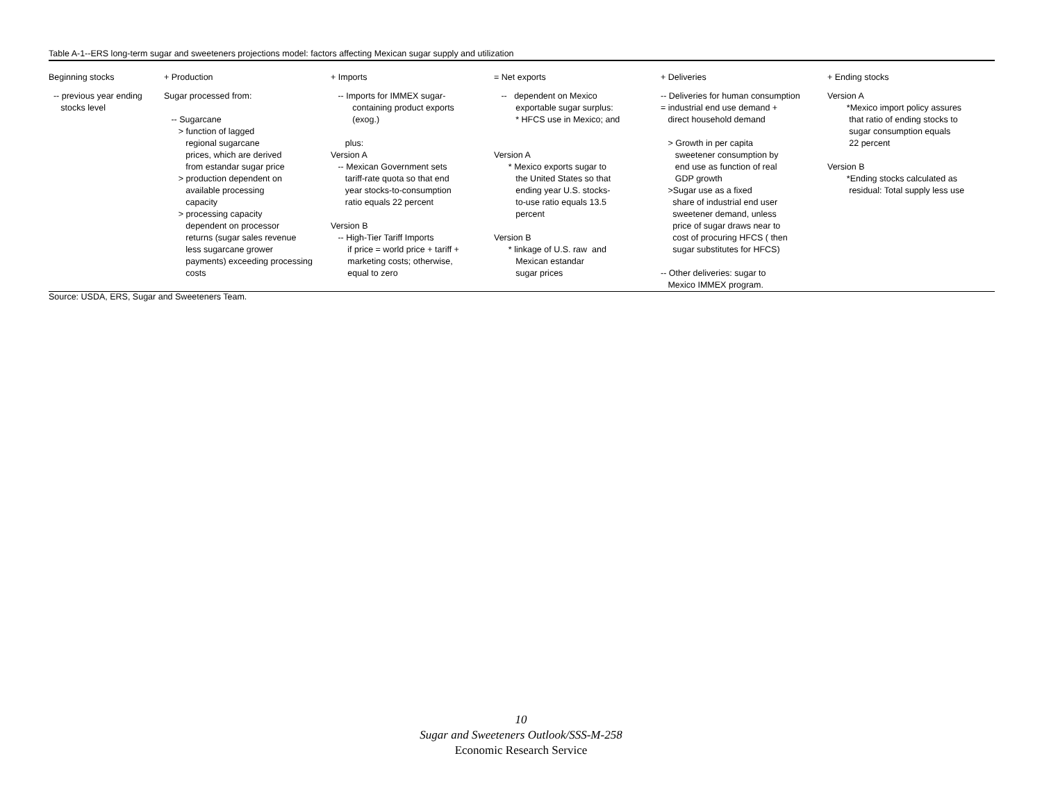Table A-1--ERS long-term sugar and sweeteners projections model: factors affecting Mexican sugar supply and utilization
| Beginning stocks | + Production | + Imports | = Net exports | + Deliveries | + Ending stocks |
| --- | --- | --- | --- | --- | --- |
| -- previous year ending stocks level | Sugar processed from: -- Sugarcane > function of lagged regional sugarcane prices, which are derived from estandar sugar price > production dependent on available processing capacity > processing capacity dependent on processor returns (sugar sales revenue less sugarcane grower payments) exceeding processing costs | -- Imports for IMMEX sugar- containing product exports (exog.) plus: Version A -- Mexican Government sets tariff-rate quota so that end year stocks-to-consumption ratio equals 22 percent Version B -- High-Tier Tariff Imports if price = world price + tariff + marketing costs; otherwise, equal to zero | -- dependent on Mexico exportable sugar surplus: * HFCS use in Mexico; and Version A * Mexico exports sugar to the United States so that ending year U.S. stocks- to-use ratio equals 13.5 percent Version B * linkage of U.S. raw and Mexican estandar sugar prices | -- Deliveries for human consumption = industrial end use demand + direct household demand > Growth in per capita sweetener consumption by end use as function of real GDP growth >Sugar use as a fixed share of industrial end user sweetener demand, unless price of sugar draws near to cost of procuring HFCS ( then sugar substitutes for HFCS) -- Other deliveries: sugar to Mexico IMMEX program. | Version A *Mexico import policy assures that ratio of ending stocks to sugar consumption equals 22 percent Version B *Ending stocks calculated as residual: Total supply less use |
Source: USDA, ERS, Sugar and Sweeteners Team.
10
Sugar and Sweeteners Outlook/SSS-M-258
Economic Research Service